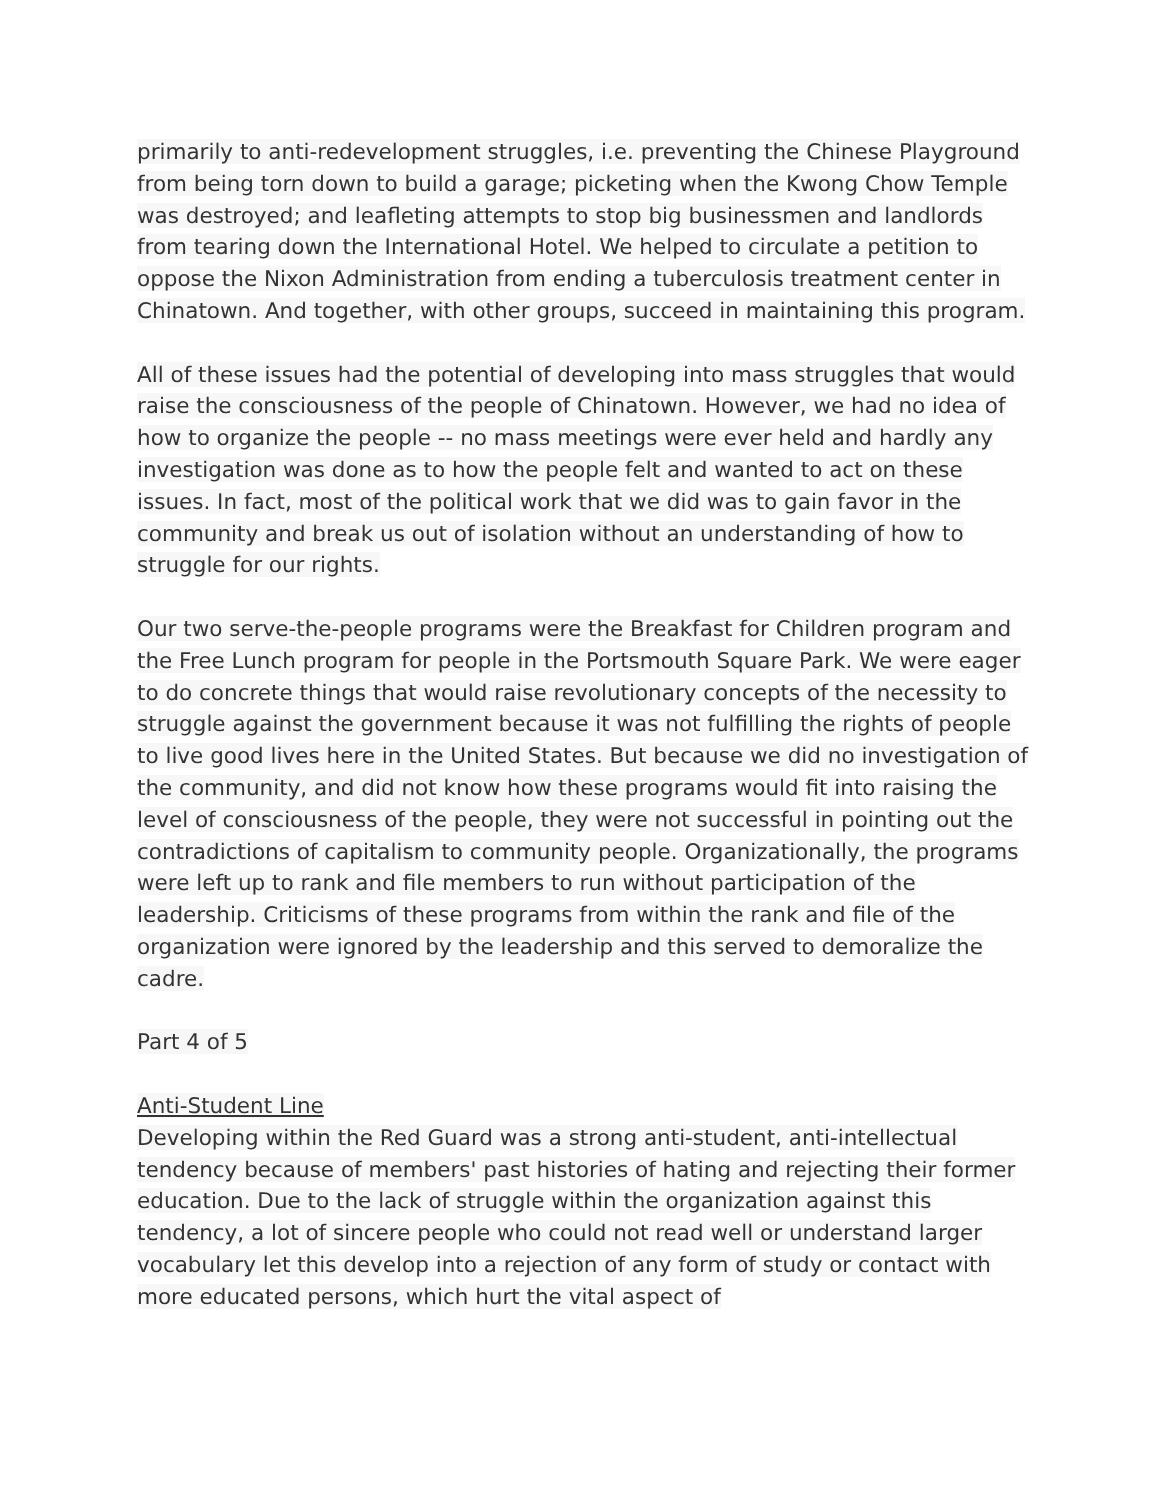primarily to anti-redevelopment struggles, i.e. preventing the Chinese Playground from being torn down to build a garage; picketing when the Kwong Chow Temple was destroyed; and leafleting attempts to stop big businessmen and landlords from tearing down the International Hotel. We helped to circulate a petition to oppose the Nixon Administration from ending a tuberculosis treatment center in Chinatown. And together, with other groups, succeed in maintaining this program.
All of these issues had the potential of developing into mass struggles that would raise the consciousness of the people of Chinatown. However, we had no idea of how to organize the people -- no mass meetings were ever held and hardly any investigation was done as to how the people felt and wanted to act on these issues. In fact, most of the political work that we did was to gain favor in the community and break us out of isolation without an understanding of how to struggle for our rights.
Our two serve-the-people programs were the Breakfast for Children program and the Free Lunch program for people in the Portsmouth Square Park. We were eager to do concrete things that would raise revolutionary concepts of the necessity to struggle against the government because it was not fulfilling the rights of people to live good lives here in the United States. But because we did no investigation of the community, and did not know how these programs would fit into raising the level of consciousness of the people, they were not successful in pointing out the contradictions of capitalism to community people. Organizationally, the programs were left up to rank and file members to run without participation of the leadership. Criticisms of these programs from within the rank and file of the organization were ignored by the leadership and this served to demoralize the cadre.
Part 4 of 5
Anti-Student Line
Developing within the Red Guard was a strong anti-student, anti-intellectual tendency because of members' past histories of hating and rejecting their former education. Due to the lack of struggle within the organization against this tendency, a lot of sincere people who could not read well or understand larger vocabulary let this develop into a rejection of any form of study or contact with more educated persons, which hurt the vital aspect of